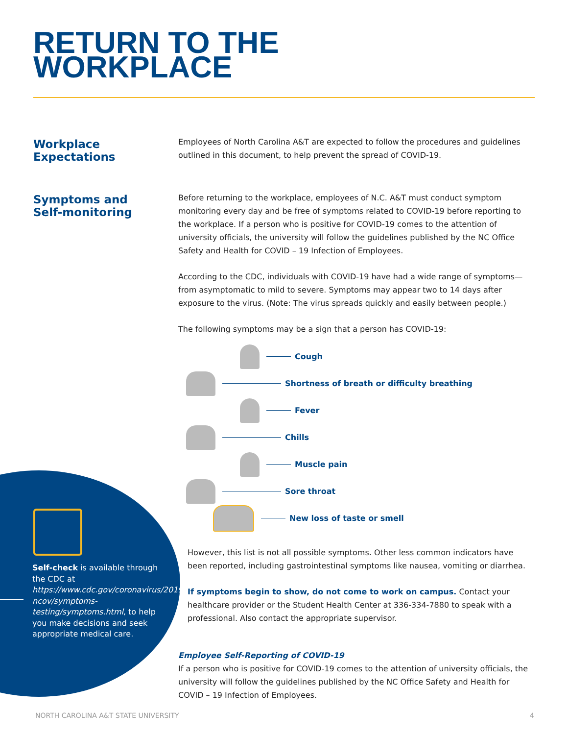RETURN TO THE
WORKPLACE
Workplace
Expectations
Symptoms and
Self-monitoring
Employees of North Carolina A&T are expected to follow the procedures and guidelines outlined in this document, to help prevent the spread of COVID-19.
Before returning to the workplace, employees of N.C. A&T must conduct symptom monitoring every day and be free of symptoms related to COVID-19 before reporting to the workplace. If a person who is positive for COVID-19 comes to the attention of university officials, the university will follow the guidelines published by the NC Office Safety and Health for COVID – 19 Infection of Employees.
According to the CDC, individuals with COVID-19 have had a wide range of symptoms—from asymptomatic to mild to severe. Symptoms may appear two to 14 days after exposure to the virus. (Note: The virus spreads quickly and easily between people.)
The following symptoms may be a sign that a person has COVID-19:
Cough
Shortness of breath or difficulty breathing
Fever
Chills
Muscle pain
Sore throat
New loss of taste or smell
However, this list is not all possible symptoms. Other less common indicators have been reported, including gastrointestinal symptoms like nausea, vomiting or diarrhea.
If symptoms begin to show, do not come to work on campus. Contact your healthcare provider or the Student Health Center at 336-334-7880 to speak with a professional. Also contact the appropriate supervisor.
Employee Self-Reporting of COVID-19
If a person who is positive for COVID-19 comes to the attention of university officials, the university will follow the guidelines published by the NC Office Safety and Health for COVID – 19 Infection of Employees.
Self-check is available through the CDC at https://www.cdc.gov/coronavirus/2019-ncov/symptoms-testing/symptoms.html, to help you make decisions and seek appropriate medical care.
NORTH CAROLINA A&T STATE UNIVERSITY
4